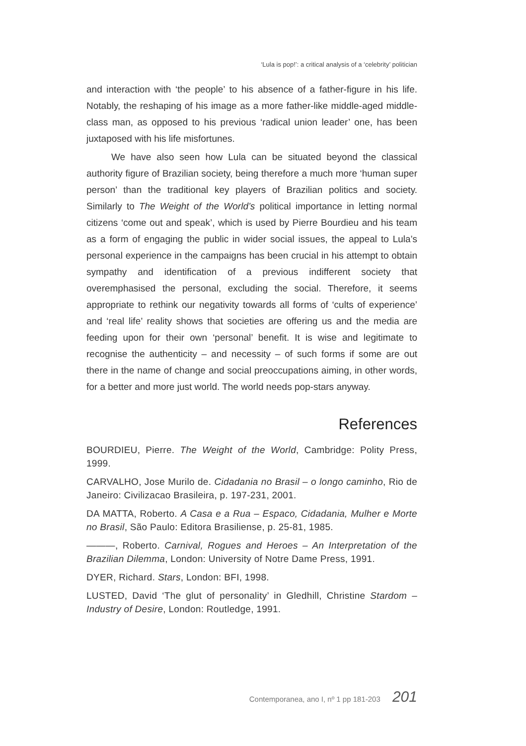‘Lula is pop!’: a critical analysis of a ‘celebrity’ politician
and interaction with ‘the people’ to his absence of a father-figure in his life. Notably, the reshaping of his image as a more father-like middle-aged middle-class man, as opposed to his previous ‘radical union leader’ one, has been juxtaposed with his life misfortunes.
We have also seen how Lula can be situated beyond the classical authority figure of Brazilian society, being therefore a much more ‘human super person’ than the traditional key players of Brazilian politics and society. Similarly to The Weight of the World’s political importance in letting normal citizens ‘come out and speak’, which is used by Pierre Bourdieu and his team as a form of engaging the public in wider social issues, the appeal to Lula’s personal experience in the campaigns has been crucial in his attempt to obtain sympathy and identification of a previous indifferent society that overemphasised the personal, excluding the social. Therefore, it seems appropriate to rethink our negativity towards all forms of ‘cults of experience’ and ‘real life’ reality shows that societies are offering us and the media are feeding upon for their own ‘personal’ benefit. It is wise and legitimate to recognise the authenticity – and necessity – of such forms if some are out there in the name of change and social preoccupations aiming, in other words, for a better and more just world. The world needs pop-stars anyway.
References
BOURDIEU, Pierre. The Weight of the World, Cambridge: Polity Press, 1999.
CARVALHO, Jose Murilo de. Cidadania no Brasil – o longo caminho, Rio de Janeiro: Civilizacao Brasileira, p. 197-231, 2001.
DA MATTA, Roberto. A Casa e a Rua – Espaco, Cidadania, Mulher e Morte no Brasil, São Paulo: Editora Brasiliense, p. 25-81, 1985.
———, Roberto. Carnival, Rogues and Heroes – An Interpretation of the Brazilian Dilemma, London: University of Notre Dame Press, 1991.
DYER, Richard. Stars, London: BFI, 1998.
LUSTED, David ‘The glut of personality’ in Gledhill, Christine Stardom – Industry of Desire, London: Routledge, 1991.
Contemporanea, ano I, nº 1 pp 181-203 201